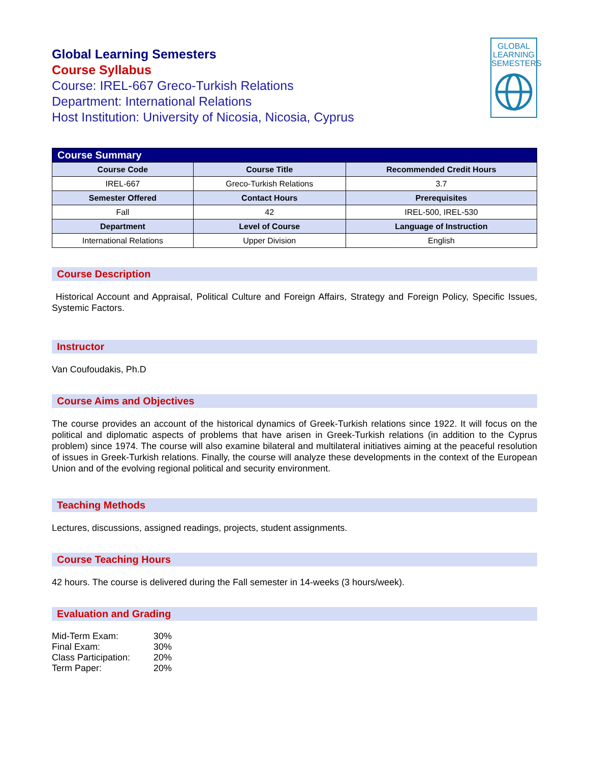Global Learning Semesters
Course Syllabus
Course: IREL-667 Greco-Turkish Relations
Department: International Relations
Host Institution: University of Nicosia, Nicosia, Cyprus
GLOBAL
LEARNING
SEMESTERS
| Course Summary | | |
| Course Code | Course Title | Recommended Credit Hours |
| IREL-667 | Greco-Turkish Relations | 3.7 |
| Semester Offered | Contact Hours | Prerequisites |
| Fall | 42 | IREL-500, IREL-530 |
| Department | Level of Course | Language of Instruction |
| International Relations | Upper Division | English |
Course Description
Historical Account and Appraisal, Political Culture and Foreign Affairs, Strategy and Foreign Policy, Specific Issues, Systemic Factors.
Instructor
Van Coufoudakis, Ph.D
Course Aims and Objectives
The course provides an account of the historical dynamics of Greek-Turkish relations since 1922. It will focus on the political and diplomatic aspects of problems that have arisen in Greek-Turkish relations (in addition to the Cyprus problem) since 1974. The course will also examine bilateral and multilateral initiatives aiming at the peaceful resolution of issues in Greek-Turkish relations. Finally, the course will analyze these developments in the context of the European Union and of the evolving regional political and security environment.
Teaching Methods
Lectures, discussions, assigned readings, projects, student assignments.
Course Teaching Hours
42 hours. The course is delivered during the Fall semester in 14-weeks (3 hours/week).
Evaluation and Grading
| Mid-Term Exam: | 30% |
| Final Exam: | 30% |
| Class Participation: | 20% |
| Term Paper: | 20% |